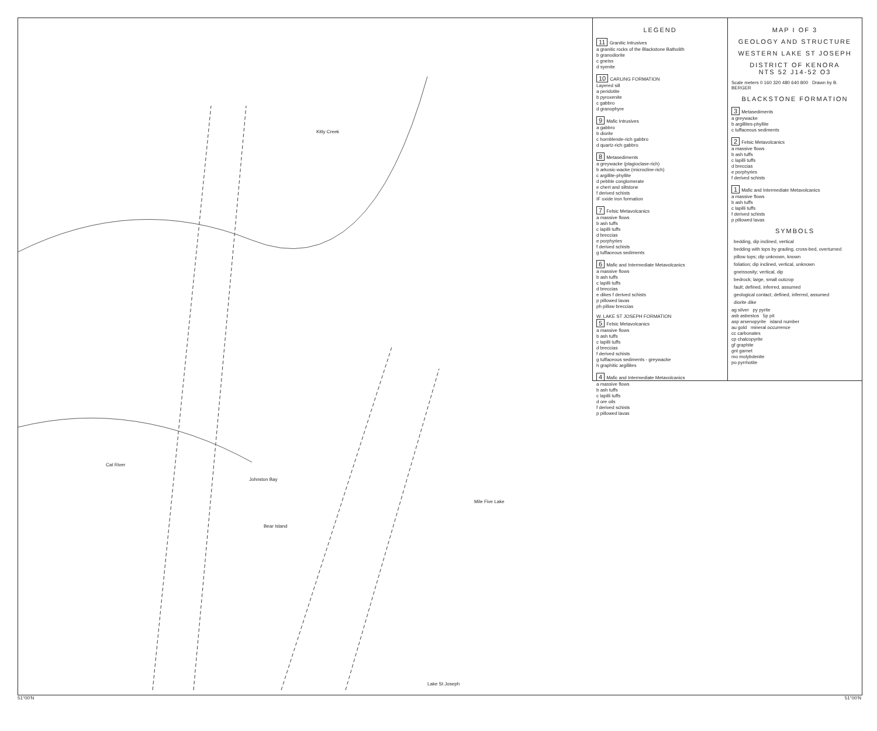Kitty Creek
Johnston Bay
Cat River
Bear Island
Mile Five Lake
Lake St Joseph
LEGEND
11 Granitic Intrusives
a granitic rocks of the Blackstone Batholith
b granodiorite
c gneiss
d syenite
10 CARLING FORMATION
Layered sill
a peridotite
b pyroxenite
c gabbro
d granophyre
9 Mafic Intrusives
a gabbro
b diorite
c hornblende-rich gabbro
d quartz-rich gabbro
8 Metasediments
a greywacke (plagioclase-rich)
b arkosic-wacke (microcline-rich)
c argillite-phyllite
d pebble conglomerate
e chert and siltstone
f derived schists
IF oxide iron formation
7 Felsic Metavolcanics
a massive flows
b ash tuffs
c lapilli tuffs
d breccias
e porphyries
f derived schists
g tuffaceous sediments
6 Mafic and Intermediate Metavolcanics
a massive flows
b ash tuffs
c lapilli tuffs
d breccias
e dikes f derived schists
p pillowed lavas
ph pillow breccias
W. LAKE ST JOSEPH FORMATION
5 Felsic Metavolcanics
a massive flows
b ash tuffs
c lapilli tuffs
d breccias
f derived schists
g tuffaceous sediments - greywacke
h graphitic argillites
4 Mafic and Intermediate Metavolcanics
a massive flows
b ash tuffs
c lapilli tuffs
d ore oils
f derived schists
p pillowed lavas
MAP I OF 3
GEOLOGY AND STRUCTURE
WESTERN LAKE ST JOSEPH
DISTRICT OF KENORA
NTS 52 J14-52 O3
Scale meters 0 160 320 480 640 800 Drawn by B. BERGER
BLACKSTONE FORMATION
3 Metasediments
a greywacke
b argillites-phyllite
c tuffaceous sediments
2 Felsic Metavolcanics
a massive flows
b ash tuffs
c lapilli tuffs
d breccias
e porphyries
f derived schists
1 Mafic and Intermediate Metavolcanics
a massive flows
b ash tuffs
c lapilli tuffs
f derived schists
p pillowed lavas
SYMBOLS
bedding, dip inclined, vertical
bedding with tops by grading, cross-bed, overturned
pillow tops; dip unknown, known
foliation; dip inclined, vertical, unknown
gneissosity; vertical, dip
bedrock; large, small outcrop
fault; defined, inferred, assumed
geological contact; defined, inferred, assumed
diorite dike
ag silver py pyrite
asb asbestos 5p pit
asp arsenopyrite island number
au gold mineral occurrence
cc carbonates
cp chalcopyrite
gf graphite
gnt garnet
mo molybdenite
po pyrrhotite
51°00'N 51°00'N